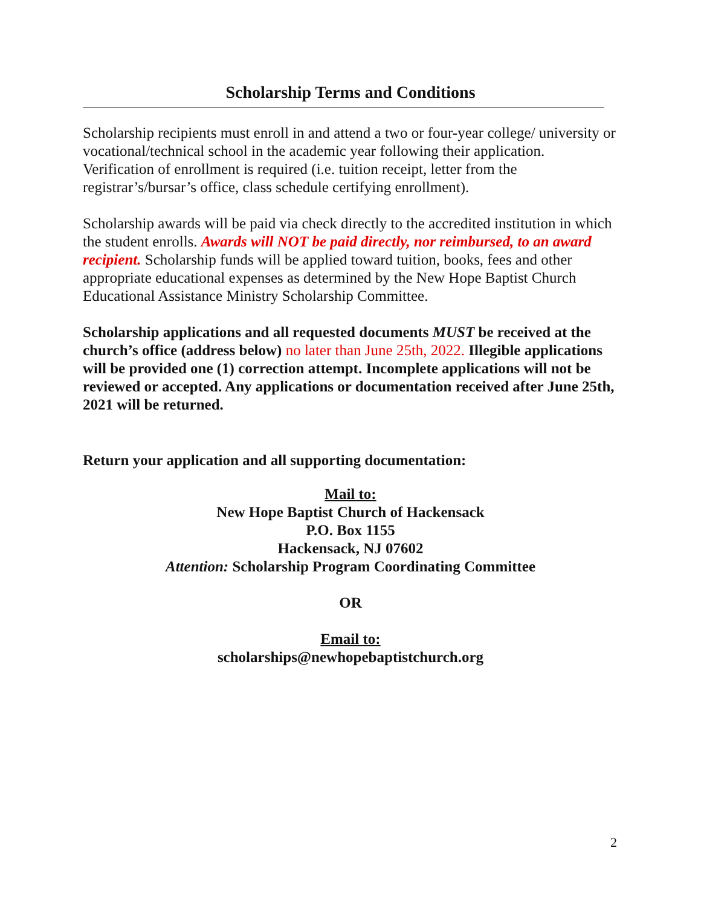Scholarship Terms and Conditions
Scholarship recipients must enroll in and attend a two or four-year college/ university or vocational/technical school in the academic year following their application. Verification of enrollment is required (i.e. tuition receipt, letter from the registrar’s/bursar’s office, class schedule certifying enrollment).
Scholarship awards will be paid via check directly to the accredited institution in which the student enrolls. Awards will NOT be paid directly, nor reimbursed, to an award recipient. Scholarship funds will be applied toward tuition, books, fees and other appropriate educational expenses as determined by the New Hope Baptist Church Educational Assistance Ministry Scholarship Committee.
Scholarship applications and all requested documents MUST be received at the church’s office (address below) no later than June 25th, 2022. Illegible applications will be provided one (1) correction attempt. Incomplete applications will not be reviewed or accepted. Any applications or documentation received after June 25th, 2021 will be returned.
Return your application and all supporting documentation:
Mail to:
New Hope Baptist Church of Hackensack
P.O. Box 1155
Hackensack, NJ 07602
Attention: Scholarship Program Coordinating Committee
OR
Email to:
scholarships@newhopebaptistchurch.org
2